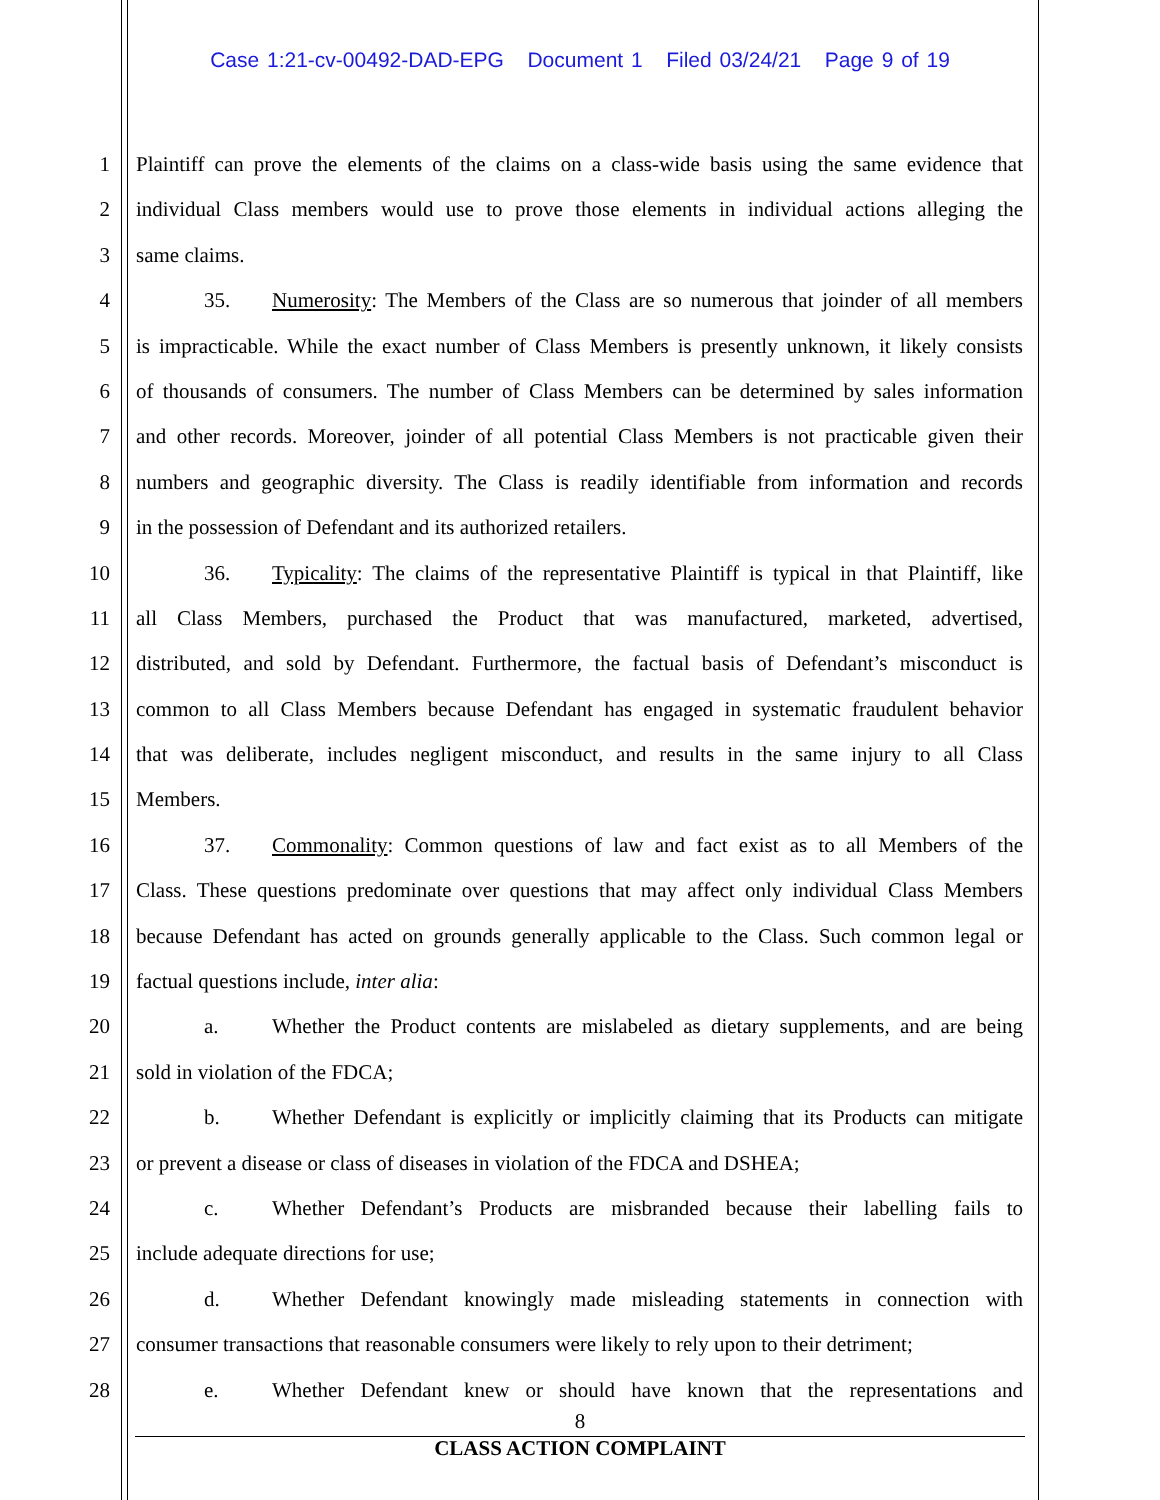Case 1:21-cv-00492-DAD-EPG Document 1 Filed 03/24/21 Page 9 of 19
1 Plaintiff can prove the elements of the claims on a class-wide basis using the same evidence that
2 individual Class members would use to prove those elements in individual actions alleging the
3 same claims.
4 35. Numerosity: The Members of the Class are so numerous that joinder of all members
5 is impracticable. While the exact number of Class Members is presently unknown, it likely consists
6 of thousands of consumers. The number of Class Members can be determined by sales information
7 and other records. Moreover, joinder of all potential Class Members is not practicable given their
8 numbers and geographic diversity. The Class is readily identifiable from information and records
9 in the possession of Defendant and its authorized retailers.
10 36. Typicality: The claims of the representative Plaintiff is typical in that Plaintiff, like
11 all Class Members, purchased the Product that was manufactured, marketed, advertised,
12 distributed, and sold by Defendant. Furthermore, the factual basis of Defendant’s misconduct is
13 common to all Class Members because Defendant has engaged in systematic fraudulent behavior
14 that was deliberate, includes negligent misconduct, and results in the same injury to all Class
15 Members.
16 37. Commonality: Common questions of law and fact exist as to all Members of the
17 Class. These questions predominate over questions that may affect only individual Class Members
18 because Defendant has acted on grounds generally applicable to the Class. Such common legal or
19 factual questions include, inter alia:
20 a. Whether the Product contents are mislabeled as dietary supplements, and are being
21 sold in violation of the FDCA;
22 b. Whether Defendant is explicitly or implicitly claiming that its Products can mitigate
23 or prevent a disease or class of diseases in violation of the FDCA and DSHEA;
24 c. Whether Defendant’s Products are misbranded because their labelling fails to
25 include adequate directions for use;
26 d. Whether Defendant knowingly made misleading statements in connection with
27 consumer transactions that reasonable consumers were likely to rely upon to their detriment;
28 e. Whether Defendant knew or should have known that the representations and
8
CLASS ACTION COMPLAINT